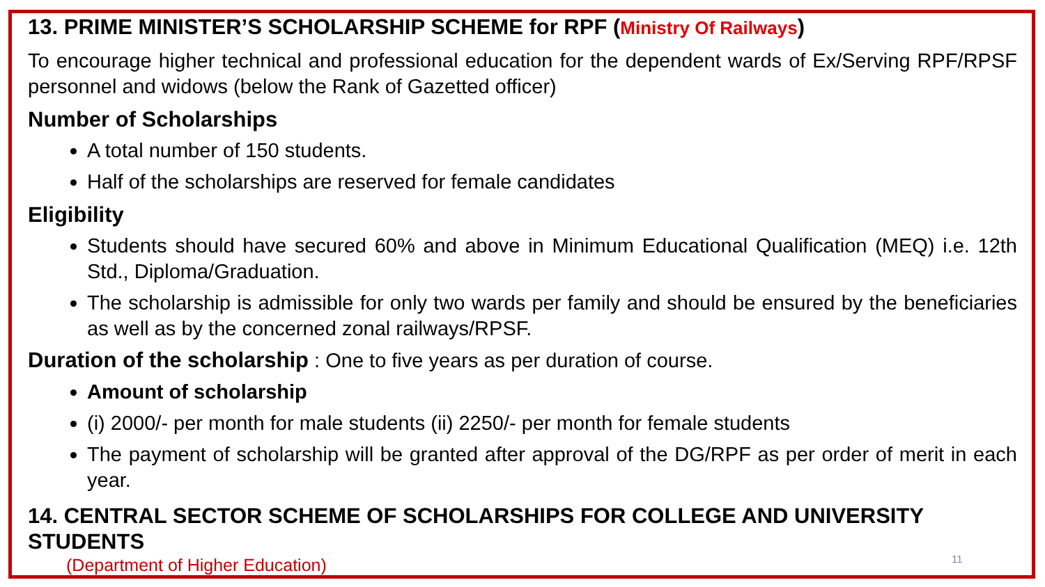13. PRIME MINISTER’S SCHOLARSHIP SCHEME for RPF (Ministry Of Railways)
To encourage higher technical and professional education for the dependent wards of Ex/Serving RPF/RPSF personnel and widows (below the Rank of Gazetted officer)
Number of Scholarships
A total number of 150 students.
Half of the scholarships are reserved for female candidates
Eligibility
Students should have secured 60% and above in Minimum Educational Qualification (MEQ) i.e. 12th Std., Diploma/Graduation.
The scholarship is admissible for only two wards per family and should be ensured by the beneficiaries as well as by the concerned zonal railways/RPSF.
Duration of the scholarship : One to five years as per duration of course.
Amount of scholarship
(i) 2000/- per month for male students (ii) 2250/- per month for female students
The payment of scholarship will be granted after approval of the DG/RPF as per order of merit in each year.
14. CENTRAL SECTOR SCHEME OF SCHOLARSHIPS FOR COLLEGE AND UNIVERSITY STUDENTS
(Department of Higher Education)
11